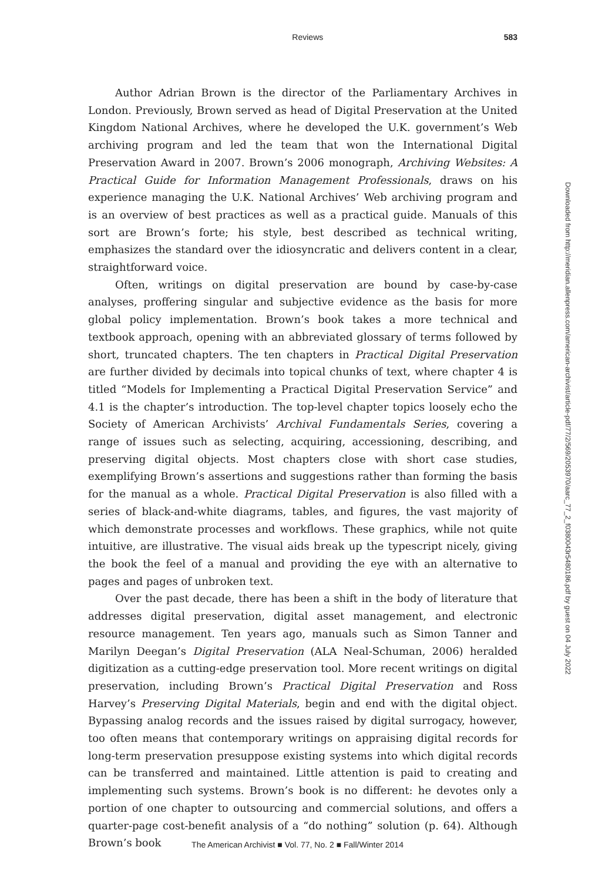Reviews 583
Author Adrian Brown is the director of the Parliamentary Archives in London. Previously, Brown served as head of Digital Preservation at the United Kingdom National Archives, where he developed the U.K. government’s Web archiving program and led the team that won the International Digital Preservation Award in 2007. Brown’s 2006 monograph, Archiving Websites: A Practical Guide for Information Management Professionals, draws on his experience managing the U.K. National Archives’ Web archiving program and is an overview of best practices as well as a practical guide. Manuals of this sort are Brown’s forte; his style, best described as technical writing, emphasizes the standard over the idiosyncratic and delivers content in a clear, straightforward voice.
Often, writings on digital preservation are bound by case-by-case analyses, proffering singular and subjective evidence as the basis for more global policy implementation. Brown’s book takes a more technical and textbook approach, opening with an abbreviated glossary of terms followed by short, truncated chapters. The ten chapters in Practical Digital Preservation are further divided by decimals into topical chunks of text, where chapter 4 is titled “Models for Implementing a Practical Digital Preservation Service” and 4.1 is the chapter’s introduction. The top-level chapter topics loosely echo the Society of American Archivists’ Archival Fundamentals Series, covering a range of issues such as selecting, acquiring, accessioning, describing, and preserving digital objects. Most chapters close with short case studies, exemplifying Brown’s assertions and suggestions rather than forming the basis for the manual as a whole. Practical Digital Preservation is also filled with a series of black-and-white diagrams, tables, and figures, the vast majority of which demonstrate processes and workflows. These graphics, while not quite intuitive, are illustrative. The visual aids break up the typescript nicely, giving the book the feel of a manual and providing the eye with an alternative to pages and pages of unbroken text.
Over the past decade, there has been a shift in the body of literature that addresses digital preservation, digital asset management, and electronic resource management. Ten years ago, manuals such as Simon Tanner and Marilyn Deegan’s Digital Preservation (ALA Neal-Schuman, 2006) heralded digitization as a cutting-edge preservation tool. More recent writings on digital preservation, including Brown’s Practical Digital Preservation and Ross Harvey’s Preserving Digital Materials, begin and end with the digital object. Bypassing analog records and the issues raised by digital surrogacy, however, too often means that contemporary writings on appraising digital records for long-term preservation presuppose existing systems into which digital records can be transferred and maintained. Little attention is paid to creating and implementing such systems. Brown’s book is no different: he devotes only a portion of one chapter to outsourcing and commercial solutions, and offers a quarter-page cost-benefit analysis of a “do nothing” solution (p. 64). Although Brown’s book
Downloaded from http://meridian.allenpress.com/american-archivist/article-pdf/77/2/569/2053970/aarc_77_2_f0380043r5480186.pdf by guest on 04 July 2022
The American Archivist ■ Vol. 77, No. 2 ■ Fall/Winter 2014